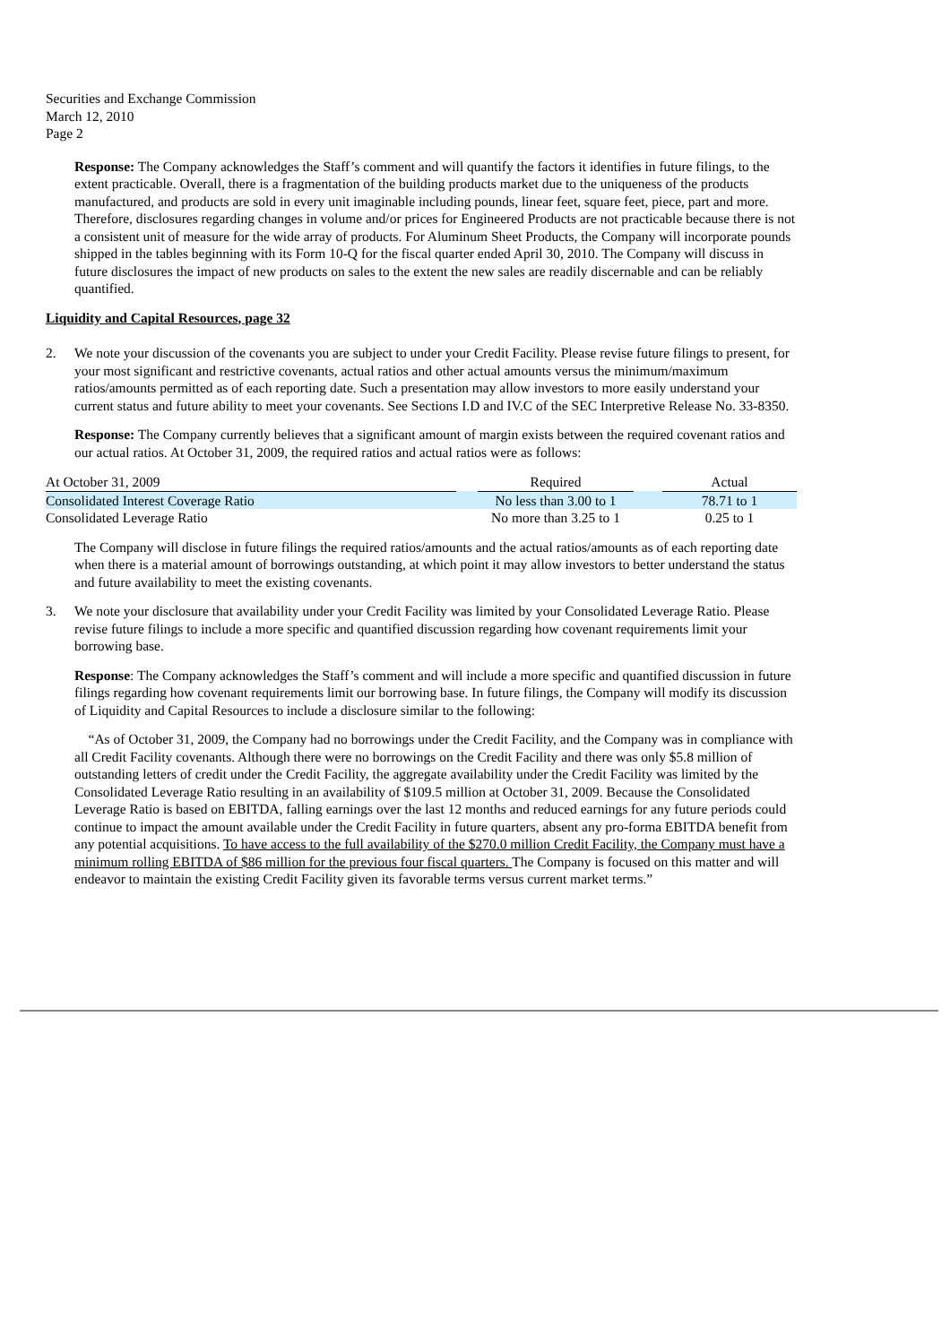Securities and Exchange Commission
March 12, 2010
Page 2
Response: The Company acknowledges the Staff’s comment and will quantify the factors it identifies in future filings, to the extent practicable. Overall, there is a fragmentation of the building products market due to the uniqueness of the products manufactured, and products are sold in every unit imaginable including pounds, linear feet, square feet, piece, part and more. Therefore, disclosures regarding changes in volume and/or prices for Engineered Products are not practicable because there is not a consistent unit of measure for the wide array of products. For Aluminum Sheet Products, the Company will incorporate pounds shipped in the tables beginning with its Form 10-Q for the fiscal quarter ended April 30, 2010. The Company will discuss in future disclosures the impact of new products on sales to the extent the new sales are readily discernable and can be reliably quantified.
Liquidity and Capital Resources, page 32
2. We note your discussion of the covenants you are subject to under your Credit Facility. Please revise future filings to present, for your most significant and restrictive covenants, actual ratios and other actual amounts versus the minimum/maximum ratios/amounts permitted as of each reporting date. Such a presentation may allow investors to more easily understand your current status and future ability to meet your covenants. See Sections I.D and IV.C of the SEC Interpretive Release No. 33-8350.
Response: The Company currently believes that a significant amount of margin exists between the required covenant ratios and our actual ratios. At October 31, 2009, the required ratios and actual ratios were as follows:
| At October 31, 2009 | | Required | | Actual |
| Consolidated Interest Coverage Ratio | | No less than 3.00 to 1 | | 78.71 to 1 |
| Consolidated Leverage Ratio | | No more than 3.25 to 1 | | 0.25 to 1 |
The Company will disclose in future filings the required ratios/amounts and the actual ratios/amounts as of each reporting date when there is a material amount of borrowings outstanding, at which point it may allow investors to better understand the status and future availability to meet the existing covenants.
3. We note your disclosure that availability under your Credit Facility was limited by your Consolidated Leverage Ratio. Please revise future filings to include a more specific and quantified discussion regarding how covenant requirements limit your borrowing base.
Response: The Company acknowledges the Staff’s comment and will include a more specific and quantified discussion in future filings regarding how covenant requirements limit our borrowing base. In future filings, the Company will modify its discussion of Liquidity and Capital Resources to include a disclosure similar to the following:
“As of October 31, 2009, the Company had no borrowings under the Credit Facility, and the Company was in compliance with all Credit Facility covenants. Although there were no borrowings on the Credit Facility and there was only $5.8 million of outstanding letters of credit under the Credit Facility, the aggregate availability under the Credit Facility was limited by the Consolidated Leverage Ratio resulting in an availability of $109.5 million at October 31, 2009. Because the Consolidated Leverage Ratio is based on EBITDA, falling earnings over the last 12 months and reduced earnings for any future periods could continue to impact the amount available under the Credit Facility in future quarters, absent any pro-forma EBITDA benefit from any potential acquisitions. To have access to the full availability of the $270.0 million Credit Facility, the Company must have a minimum rolling EBITDA of $86 million for the previous four fiscal quarters. The Company is focused on this matter and will endeavor to maintain the existing Credit Facility given its favorable terms versus current market terms.”